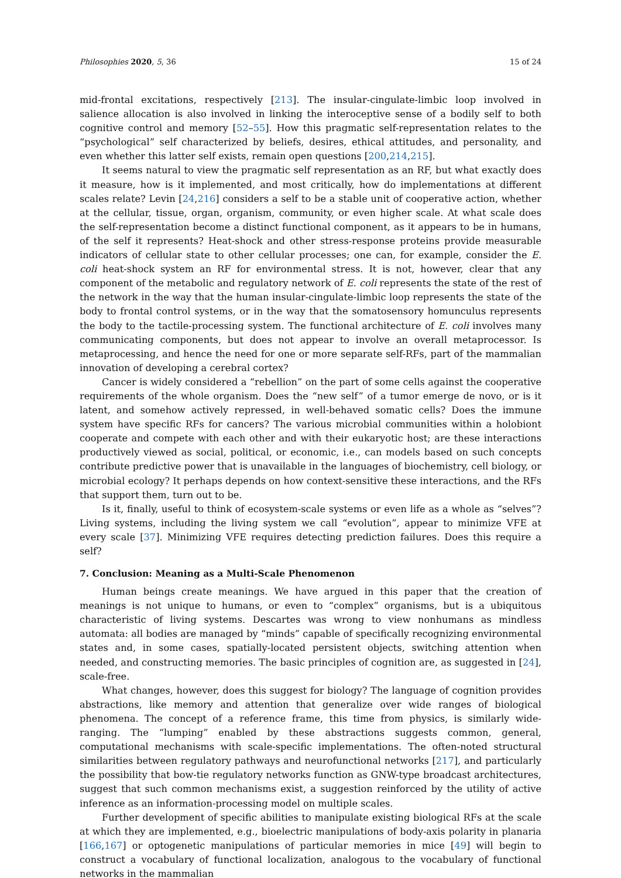Philosophies 2020, 5, 36 15 of 24
mid-frontal excitations, respectively [213]. The insular-cingulate-limbic loop involved in salience allocation is also involved in linking the interoceptive sense of a bodily self to both cognitive control and memory [52–55]. How this pragmatic self-representation relates to the “psychological” self characterized by beliefs, desires, ethical attitudes, and personality, and even whether this latter self exists, remain open questions [200,214,215].
It seems natural to view the pragmatic self representation as an RF, but what exactly does it measure, how is it implemented, and most critically, how do implementations at different scales relate? Levin [24,216] considers a self to be a stable unit of cooperative action, whether at the cellular, tissue, organ, organism, community, or even higher scale. At what scale does the self-representation become a distinct functional component, as it appears to be in humans, of the self it represents? Heat-shock and other stress-response proteins provide measurable indicators of cellular state to other cellular processes; one can, for example, consider the E. coli heat-shock system an RF for environmental stress. It is not, however, clear that any component of the metabolic and regulatory network of E. coli represents the state of the rest of the network in the way that the human insular-cingulate-limbic loop represents the state of the body to frontal control systems, or in the way that the somatosensory homunculus represents the body to the tactile-processing system. The functional architecture of E. coli involves many communicating components, but does not appear to involve an overall metaprocessor. Is metaprocessing, and hence the need for one or more separate self-RFs, part of the mammalian innovation of developing a cerebral cortex?
Cancer is widely considered a “rebellion” on the part of some cells against the cooperative requirements of the whole organism. Does the “new self” of a tumor emerge de novo, or is it latent, and somehow actively repressed, in well-behaved somatic cells? Does the immune system have specific RFs for cancers? The various microbial communities within a holobiont cooperate and compete with each other and with their eukaryotic host; are these interactions productively viewed as social, political, or economic, i.e., can models based on such concepts contribute predictive power that is unavailable in the languages of biochemistry, cell biology, or microbial ecology? It perhaps depends on how context-sensitive these interactions, and the RFs that support them, turn out to be.
Is it, finally, useful to think of ecosystem-scale systems or even life as a whole as “selves”? Living systems, including the living system we call “evolution”, appear to minimize VFE at every scale [37]. Minimizing VFE requires detecting prediction failures. Does this require a self?
7. Conclusion: Meaning as a Multi-Scale Phenomenon
Human beings create meanings. We have argued in this paper that the creation of meanings is not unique to humans, or even to “complex” organisms, but is a ubiquitous characteristic of living systems. Descartes was wrong to view nonhumans as mindless automata: all bodies are managed by “minds” capable of specifically recognizing environmental states and, in some cases, spatially-located persistent objects, switching attention when needed, and constructing memories. The basic principles of cognition are, as suggested in [24], scale-free.
What changes, however, does this suggest for biology? The language of cognition provides abstractions, like memory and attention that generalize over wide ranges of biological phenomena. The concept of a reference frame, this time from physics, is similarly wide-ranging. The “lumping” enabled by these abstractions suggests common, general, computational mechanisms with scale-specific implementations. The often-noted structural similarities between regulatory pathways and neurofunctional networks [217], and particularly the possibility that bow-tie regulatory networks function as GNW-type broadcast architectures, suggest that such common mechanisms exist, a suggestion reinforced by the utility of active inference as an information-processing model on multiple scales.
Further development of specific abilities to manipulate existing biological RFs at the scale at which they are implemented, e.g., bioelectric manipulations of body-axis polarity in planaria [166,167] or optogenetic manipulations of particular memories in mice [49] will begin to construct a vocabulary of functional localization, analogous to the vocabulary of functional networks in the mammalian